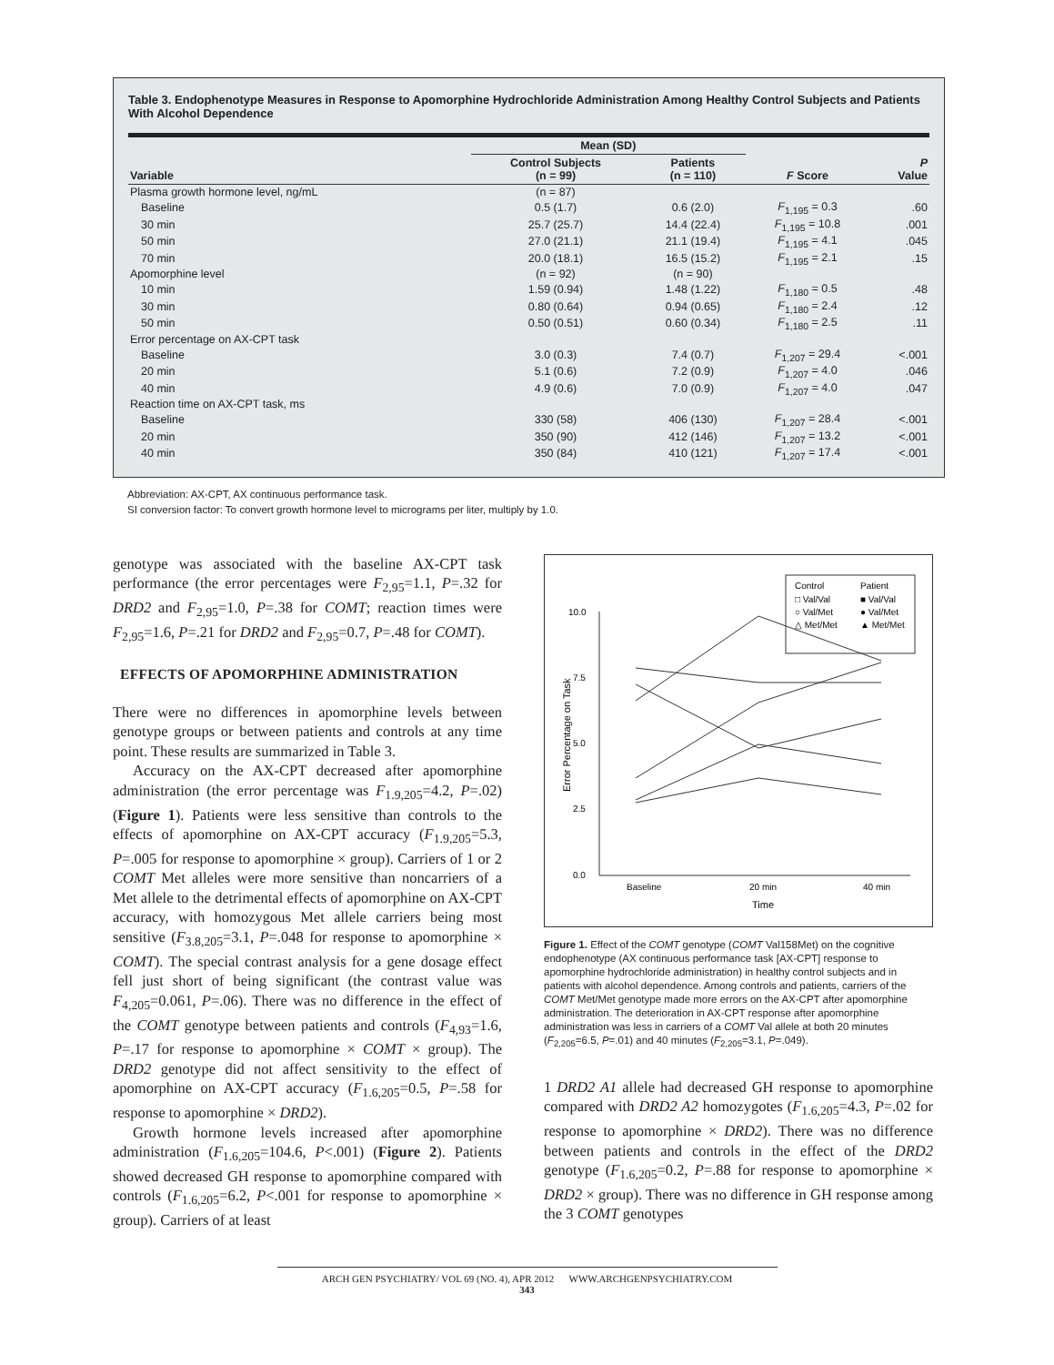Table 3. Endophenotype Measures in Response to Apomorphine Hydrochloride Administration Among Healthy Control Subjects and Patients With Alcohol Dependence
| | Mean (SD) | | | |
| --- | --- | --- | --- | --- |
| Variable | Control Subjects (n = 99) | Patients (n = 110) | F Score | P Value |
| Plasma growth hormone level, ng/mL | (n = 87) | | | |
| Baseline | 0.5 (1.7) | 0.6 (2.0) | F<sub>1,195</sub> = 0.3 | .60 |
| 30 min | 25.7 (25.7) | 14.4 (22.4) | F<sub>1,195</sub> = 10.8 | .001 |
| 50 min | 27.0 (21.1) | 21.1 (19.4) | F<sub>1,195</sub> = 4.1 | .045 |
| 70 min | 20.0 (18.1) | 16.5 (15.2) | F<sub>1,195</sub> = 2.1 | .15 |
| Apomorphine level | (n = 92) | (n = 90) | | |
| 10 min | 1.59 (0.94) | 1.48 (1.22) | F<sub>1,180</sub> = 0.5 | .48 |
| 30 min | 0.80 (0.64) | 0.94 (0.65) | F<sub>1,180</sub> = 2.4 | .12 |
| 50 min | 0.50 (0.51) | 0.60 (0.34) | F<sub>1,180</sub> = 2.5 | .11 |
| Error percentage on AX-CPT task | | | | |
| Baseline | 3.0 (0.3) | 7.4 (0.7) | F<sub>1,207</sub> = 29.4 | <.001 |
| 20 min | 5.1 (0.6) | 7.2 (0.9) | F<sub>1,207</sub> = 4.0 | .046 |
| 40 min | 4.9 (0.6) | 7.0 (0.9) | F<sub>1,207</sub> = 4.0 | .047 |
| Reaction time on AX-CPT task, ms | | | | |
| Baseline | 330 (58) | 406 (130) | F<sub>1,207</sub> = 28.4 | <.001 |
| 20 min | 350 (90) | 412 (146) | F<sub>1,207</sub> = 13.2 | <.001 |
| 40 min | 350 (84) | 410 (121) | F<sub>1,207</sub> = 17.4 | <.001 |
Abbreviation: AX-CPT, AX continuous performance task.
SI conversion factor: To convert growth hormone level to micrograms per liter, multiply by 1.0.
genotype was associated with the baseline AX-CPT task performance (the error percentages were F<sub>2,95</sub>=1.1, P=.32 for DRD2 and F<sub>2,95</sub>=1.0, P=.38 for COMT; reaction times were F<sub>2,95</sub>=1.6, P=.21 for DRD2 and F<sub>2,95</sub>=0.7, P=.48 for COMT).
EFFECTS OF APOMORPHINE ADMINISTRATION
There were no differences in apomorphine levels between genotype groups or between patients and controls at any time point. These results are summarized in Table 3.
Accuracy on the AX-CPT decreased after apomorphine administration (the error percentage was F<sub>1.9,205</sub>=4.2, P=.02) (Figure 1). Patients were less sensitive than controls to the effects of apomorphine on AX-CPT accuracy (F<sub>1.9,205</sub>=5.3, P=.005 for response to apomorphine × group). Carriers of 1 or 2 COMT Met alleles were more sensitive than noncarriers of a Met allele to the detrimental effects of apomorphine on AX-CPT accuracy, with homozygous Met allele carriers being most sensitive (F<sub>3.8,205</sub>=3.1, P=.048 for response to apomorphine × COMT). The special contrast analysis for a gene dosage effect fell just short of being significant (the contrast value was F<sub>4,205</sub>=0.061, P=.06). There was no difference in the effect of the COMT genotype between patients and controls (F<sub>4,93</sub>=1.6, P=.17 for response to apomorphine × COMT × group). The DRD2 genotype did not affect sensitivity to the effect of apomorphine on AX-CPT accuracy (F<sub>1.6,205</sub>=0.5, P=.58 for response to apomorphine × DRD2).
Growth hormone levels increased after apomorphine administration (F<sub>1.6,205</sub>=104.6, P<.001) (Figure 2). Patients showed decreased GH response to apomorphine compared with controls (F<sub>1.6,205</sub>=6.2, P<.001 for response to apomorphine × group). Carriers of at least
Control
Patient
□ Val/Val
■ Val/Val
○ Val/Met
● Val/Met
△ Met/Met
▲ Met/Met
10.0
7.5
5.0
2.5
0.0
Baseline
20 min
40 min
Time
Error Percentage on Task
Figure 1. Effect of the COMT genotype (COMT Val158Met) on the cognitive endophenotype (AX continuous performance task [AX-CPT] response to apomorphine hydrochloride administration) in healthy control subjects and in patients with alcohol dependence. Among controls and patients, carriers of the COMT Met/Met genotype made more errors on the AX-CPT after apomorphine administration. The deterioration in AX-CPT response after apomorphine administration was less in carriers of a COMT Val allele at both 20 minutes (F<sub>2,205</sub>=6.5, P=.01) and 40 minutes (F<sub>2,205</sub>=3.1, P=.049).
1 DRD2 A1 allele had decreased GH response to apomorphine compared with DRD2 A2 homozygotes (F<sub>1.6,205</sub>=4.3, P=.02 for response to apomorphine × DRD2). There was no difference between patients and controls in the effect of the DRD2 genotype (F<sub>1.6,205</sub>=0.2, P=.88 for response to apomorphine × DRD2 × group). There was no difference in GH response among the 3 COMT genotypes
ARCH GEN PSYCHIATRY/ VOL 69 (NO. 4), APR 2012 WWW.ARCHGENPSYCHIATRY.COM
343